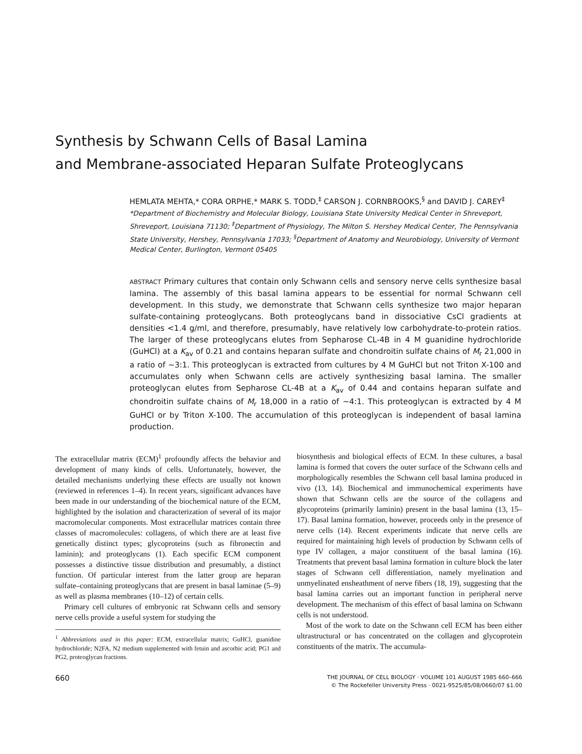Synthesis by Schwann Cells of Basal Lamina
and Membrane-associated Heparan Sulfate Proteoglycans
HEMLATA MEHTA,* CORA ORPHE,* MARK S. TODD,<sup>‡</sup> CARSON J. CORNBROOKS,<sup>§</sup> and DAVID J. CAREY<sup>‡</sup>
*Department of Biochemistry and Molecular Biology, Louisiana State University Medical Center in Shreveport, Shreveport, Louisiana 71130; <sup>‡</sup>Department of Physiology, The Milton S. Hershey Medical Center, The Pennsylvania State University, Hershey, Pennsylvania 17033; <sup>§</sup>Department of Anatomy and Neurobiology, University of Vermont Medical Center, Burlington, Vermont 05405
ABSTRACT Primary cultures that contain only Schwann cells and sensory nerve cells synthesize basal lamina. The assembly of this basal lamina appears to be essential for normal Schwann cell development. In this study, we demonstrate that Schwann cells synthesize two major heparan sulfate-containing proteoglycans. Both proteoglycans band in dissociative CsCl gradients at densities <1.4 g/ml, and therefore, presumably, have relatively low carbohydrate-to-protein ratios. The larger of these proteoglycans elutes from Sepharose CL-4B in 4 M guanidine hydrochloride (GuHCl) at a K<sub>av</sub> of 0.21 and contains heparan sulfate and chondroitin sulfate chains of M<sub>r</sub> 21,000 in a ratio of ~3:1. This proteoglycan is extracted from cultures by 4 M GuHCl but not Triton X-100 and accumulates only when Schwann cells are actively synthesizing basal lamina. The smaller proteoglycan elutes from Sepharose CL-4B at a K<sub>av</sub> of 0.44 and contains heparan sulfate and chondroitin sulfate chains of M<sub>r</sub> 18,000 in a ratio of ~4:1. This proteoglycan is extracted by 4 M GuHCl or by Triton X-100. The accumulation of this proteoglycan is independent of basal lamina production.
The extracellular matrix (ECM)<sup>1</sup> profoundly affects the behavior and development of many kinds of cells. Unfortunately, however, the detailed mechanisms underlying these effects are usually not known (reviewed in references 1–4). In recent years, significant advances have been made in our understanding of the biochemical nature of the ECM, highlighted by the isolation and characterization of several of its major macromolecular components. Most extracellular matrices contain three classes of macromolecules: collagens, of which there are at least five genetically distinct types; glycoproteins (such as fibronectin and laminin); and proteoglycans (1). Each specific ECM component possesses a distinctive tissue distribution and presumably, a distinct function. Of particular interest from the latter group are heparan sulfate–containing proteoglycans that are present in basal laminae (5–9) as well as plasma membranes (10–12) of certain cells.
Primary cell cultures of embryonic rat Schwann cells and sensory nerve cells provide a useful system for studying the
<sup>1</sup> Abbreviations used in this paper: ECM, extracellular matrix; GuHCl, guanidine hydrochloride; N2FA, N2 medium supplemented with fetuin and ascorbic acid; PG1 and PG2, proteoglycan fractions.
biosynthesis and biological effects of ECM. In these cultures, a basal lamina is formed that covers the outer surface of the Schwann cells and morphologically resembles the Schwann cell basal lamina produced in vivo (13, 14). Biochemical and immunochemical experiments have shown that Schwann cells are the source of the collagens and glycoproteins (primarily laminin) present in the basal lamina (13, 15–17). Basal lamina formation, however, proceeds only in the presence of nerve cells (14). Recent experiments indicate that nerve cells are required for maintaining high levels of production by Schwann cells of type IV collagen, a major constituent of the basal lamina (16). Treatments that prevent basal lamina formation in culture block the later stages of Schwann cell differentiation, namely myelination and unmyelinated ensheathment of nerve fibers (18, 19), suggesting that the basal lamina carries out an important function in peripheral nerve development. The mechanism of this effect of basal lamina on Schwann cells is not understood.
Most of the work to date on the Schwann cell ECM has been either ultrastructural or has concentrated on the collagen and glycoprotein constituents of the matrix. The accumula-
660
THE JOURNAL OF CELL BIOLOGY · VOLUME 101 AUGUST 1985 660–666
© The Rockefeller University Press · 0021-9525/85/08/0660/07 $1.00